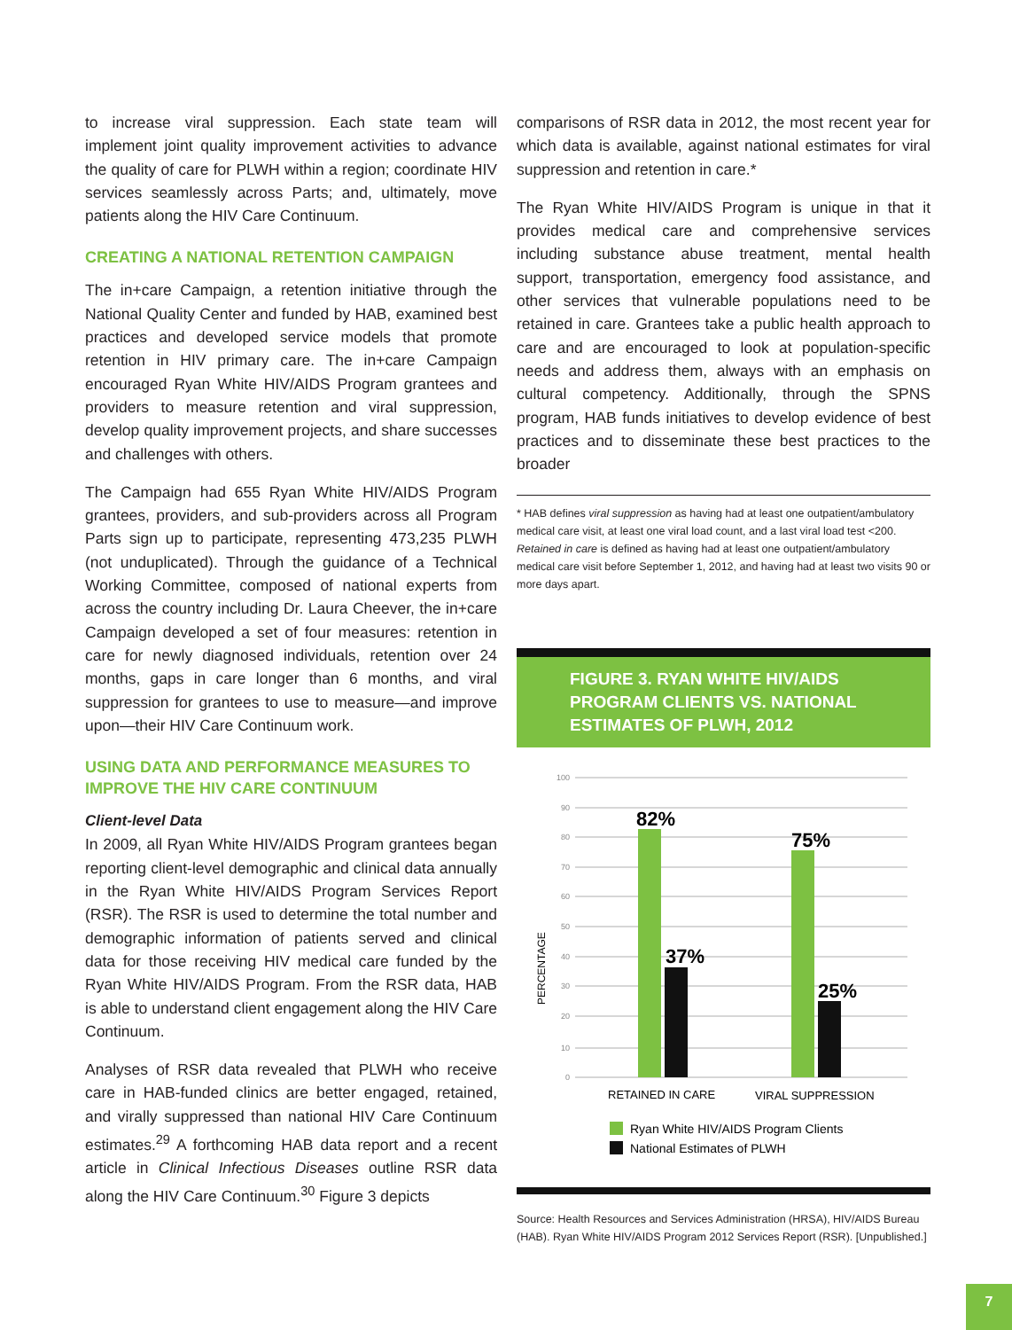to increase viral suppression. Each state team will implement joint quality improvement activities to advance the quality of care for PLWH within a region; coordinate HIV services seamlessly across Parts; and, ultimately, move patients along the HIV Care Continuum.
CREATING A NATIONAL RETENTION CAMPAIGN
The in+care Campaign, a retention initiative through the National Quality Center and funded by HAB, examined best practices and developed service models that promote retention in HIV primary care. The in+care Campaign encouraged Ryan White HIV/AIDS Program grantees and providers to measure retention and viral suppression, develop quality improvement projects, and share successes and challenges with others.
The Campaign had 655 Ryan White HIV/AIDS Program grantees, providers, and sub-providers across all Program Parts sign up to participate, representing 473,235 PLWH (not unduplicated). Through the guidance of a Technical Working Committee, composed of national experts from across the country including Dr. Laura Cheever, the in+care Campaign developed a set of four measures: retention in care for newly diagnosed individuals, retention over 24 months, gaps in care longer than 6 months, and viral suppression for grantees to use to measure—and improve upon—their HIV Care Continuum work.
USING DATA AND PERFORMANCE MEASURES TO IMPROVE THE HIV CARE CONTINUUM
Client-level Data
In 2009, all Ryan White HIV/AIDS Program grantees began reporting client-level demographic and clinical data annually in the Ryan White HIV/AIDS Program Services Report (RSR). The RSR is used to determine the total number and demographic information of patients served and clinical data for those receiving HIV medical care funded by the Ryan White HIV/AIDS Program. From the RSR data, HAB is able to understand client engagement along the HIV Care Continuum.
Analyses of RSR data revealed that PLWH who receive care in HAB-funded clinics are better engaged, retained, and virally suppressed than national HIV Care Continuum estimates.<sup>29</sup> A forthcoming HAB data report and a recent article in Clinical Infectious Diseases outline RSR data along the HIV Care Continuum.<sup>30</sup> Figure 3 depicts
comparisons of RSR data in 2012, the most recent year for which data is available, against national estimates for viral suppression and retention in care.*
The Ryan White HIV/AIDS Program is unique in that it provides medical care and comprehensive services including substance abuse treatment, mental health support, transportation, emergency food assistance, and other services that vulnerable populations need to be retained in care. Grantees take a public health approach to care and are encouraged to look at population-specific needs and address them, always with an emphasis on cultural competency. Additionally, through the SPNS program, HAB funds initiatives to develop evidence of best practices and to disseminate these best practices to the broader
* HAB defines viral suppression as having had at least one outpatient/ambulatory medical care visit, at least one viral load count, and a last viral load test <200. Retained in care is defined as having had at least one outpatient/ambulatory medical care visit before September 1, 2012, and having had at least two visits 90 or more days apart.
FIGURE 3. RYAN WHITE HIV/AIDS PROGRAM CLIENTS VS. NATIONAL ESTIMATES OF PLWH, 2012
100
90
80
70
60
50
40
30
20
10
0
PERCENTAGE
82%
37%
75%
25%
RETAINED IN CARE
VIRAL SUPPRESSION
Ryan White HIV/AIDS Program Clients
National Estimates of PLWH
Source: Health Resources and Services Administration (HRSA), HIV/AIDS Bureau (HAB). Ryan White HIV/AIDS Program 2012 Services Report (RSR). [Unpublished.]
7